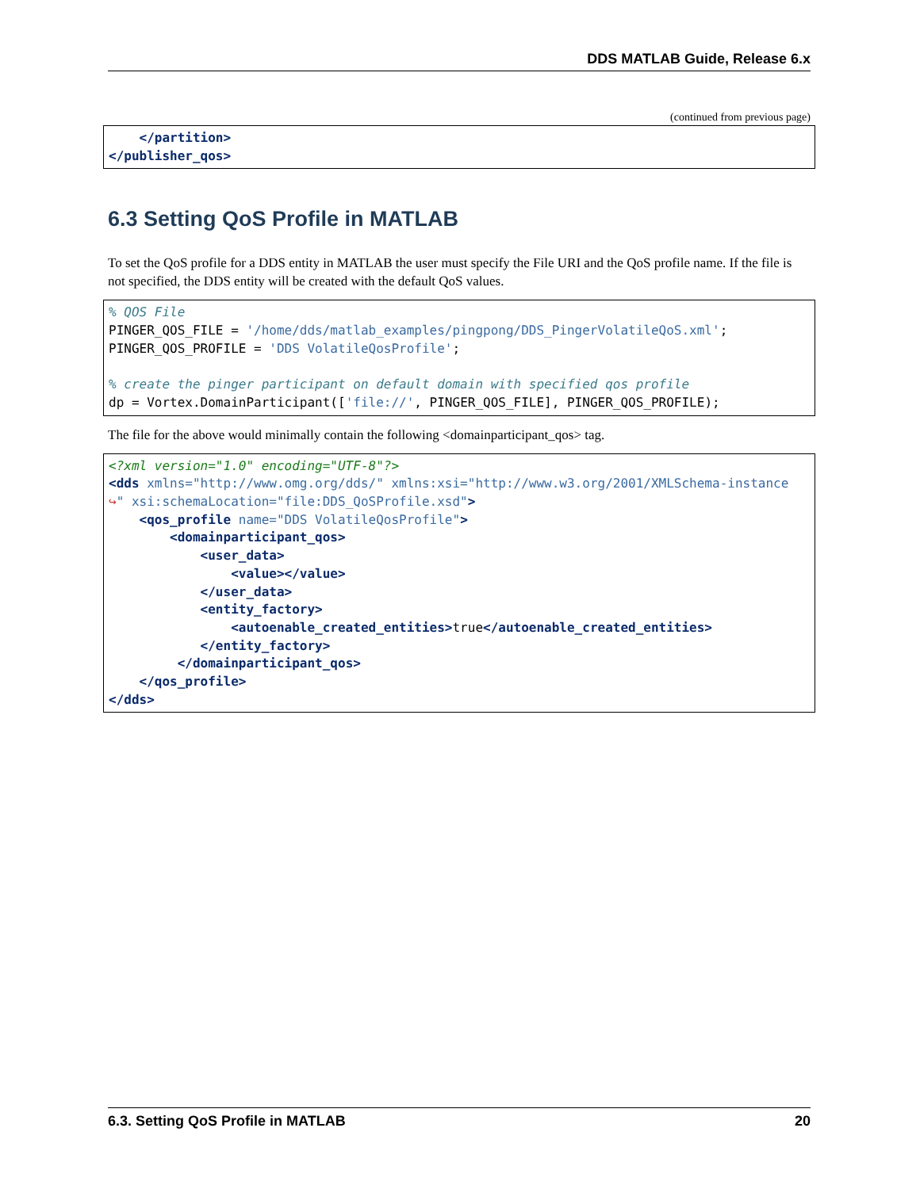DDS MATLAB Guide, Release 6.x
(continued from previous page)
    </partition>
</publisher_qos>
6.3 Setting QoS Profile in MATLAB
To set the QoS profile for a DDS entity in MATLAB the user must specify the File URI and the QoS profile name. If the file is not specified, the DDS entity will be created with the default QoS values.
% QOS File
PINGER_QOS_FILE = '/home/dds/matlab_examples/pingpong/DDS_PingerVolatileQoS.xml';
PINGER_QOS_PROFILE = 'DDS VolatileQosProfile';

% create the pinger participant on default domain with specified qos profile
dp = Vortex.DomainParticipant(['file://', PINGER_QOS_FILE], PINGER_QOS_PROFILE);
The file for the above would minimally contain the following <domainparticipant_qos> tag.
<?xml version="1.0" encoding="UTF-8"?>
<dds xmlns="http://www.omg.org/dds/" xmlns:xsi="http://www.w3.org/2001/XMLSchema-instance
↪" xsi:schemaLocation="file:DDS_QoSProfile.xsd">
    <qos_profile name="DDS VolatileQosProfile">
        <domainparticipant_qos>
            <user_data>
                <value></value>
            </user_data>
            <entity_factory>
                <autoenable_created_entities>true</autoenable_created_entities>
            </entity_factory>
         </domainparticipant_qos>
    </qos_profile>
</dds>
6.3. Setting QoS Profile in MATLAB 20